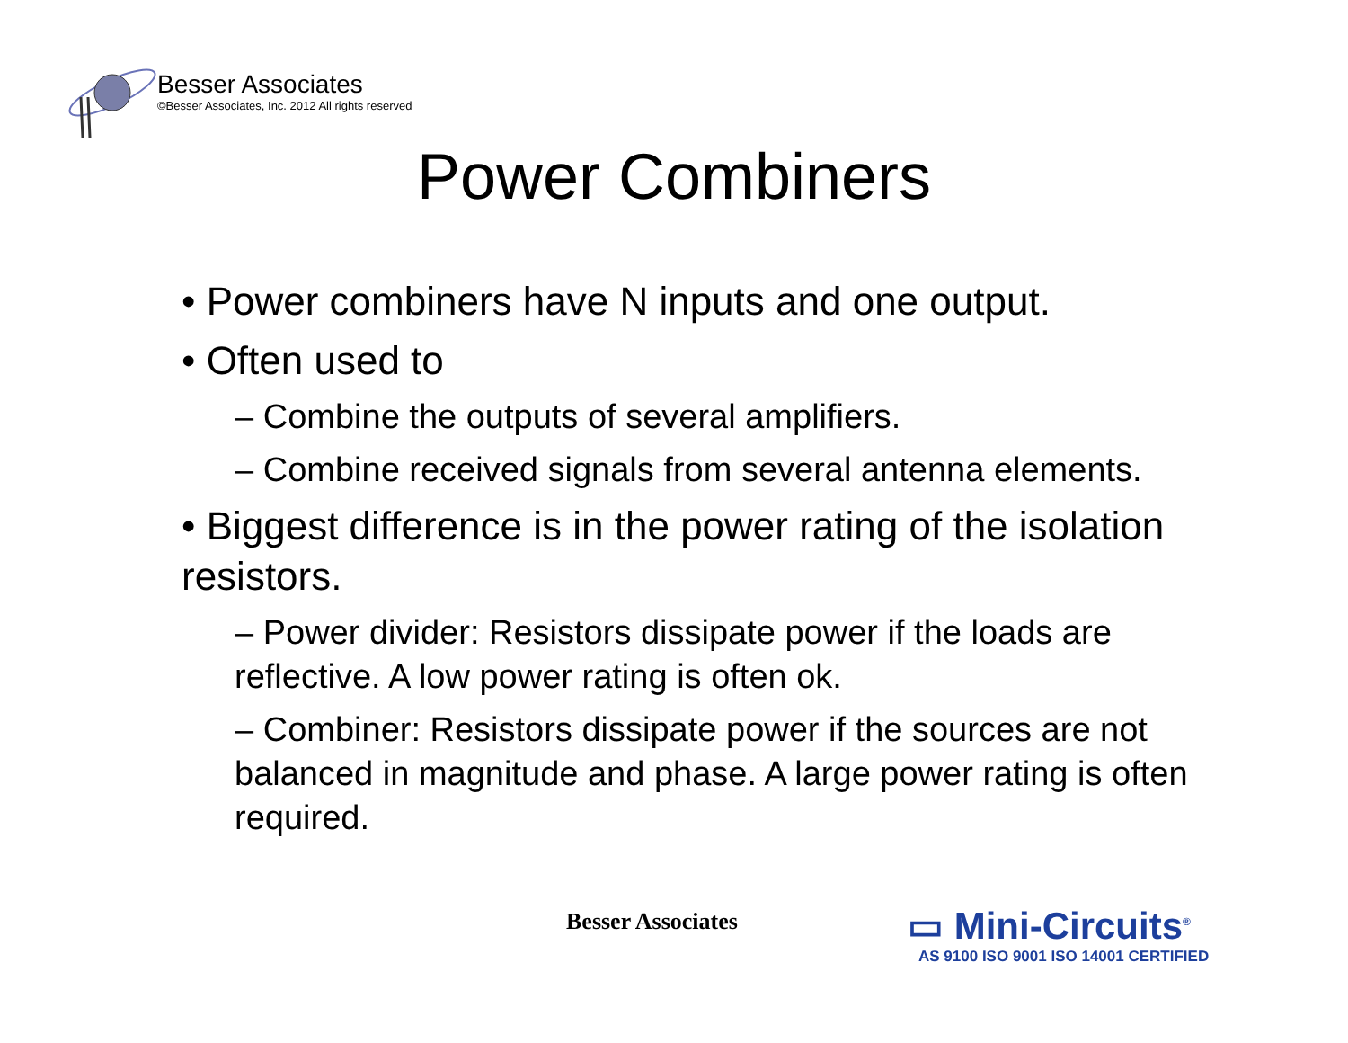Besser Associates
©Besser Associates, Inc. 2012 All rights reserved
Power Combiners
• Power combiners have N inputs and one output.
• Often used to
– Combine the outputs of several amplifiers.
– Combine received signals from several antenna elements.
• Biggest difference is in the power rating of the isolation resistors.
– Power divider: Resistors dissipate power if the loads are reflective. A low power rating is often ok.
– Combiner: Resistors dissipate power if the sources are not balanced in magnitude and phase. A large power rating is often required.
Besser Associates
▭ Mini-Circuits<sup>®</sup>
AS 9100 ISO 9001 ISO 14001 CERTIFIED